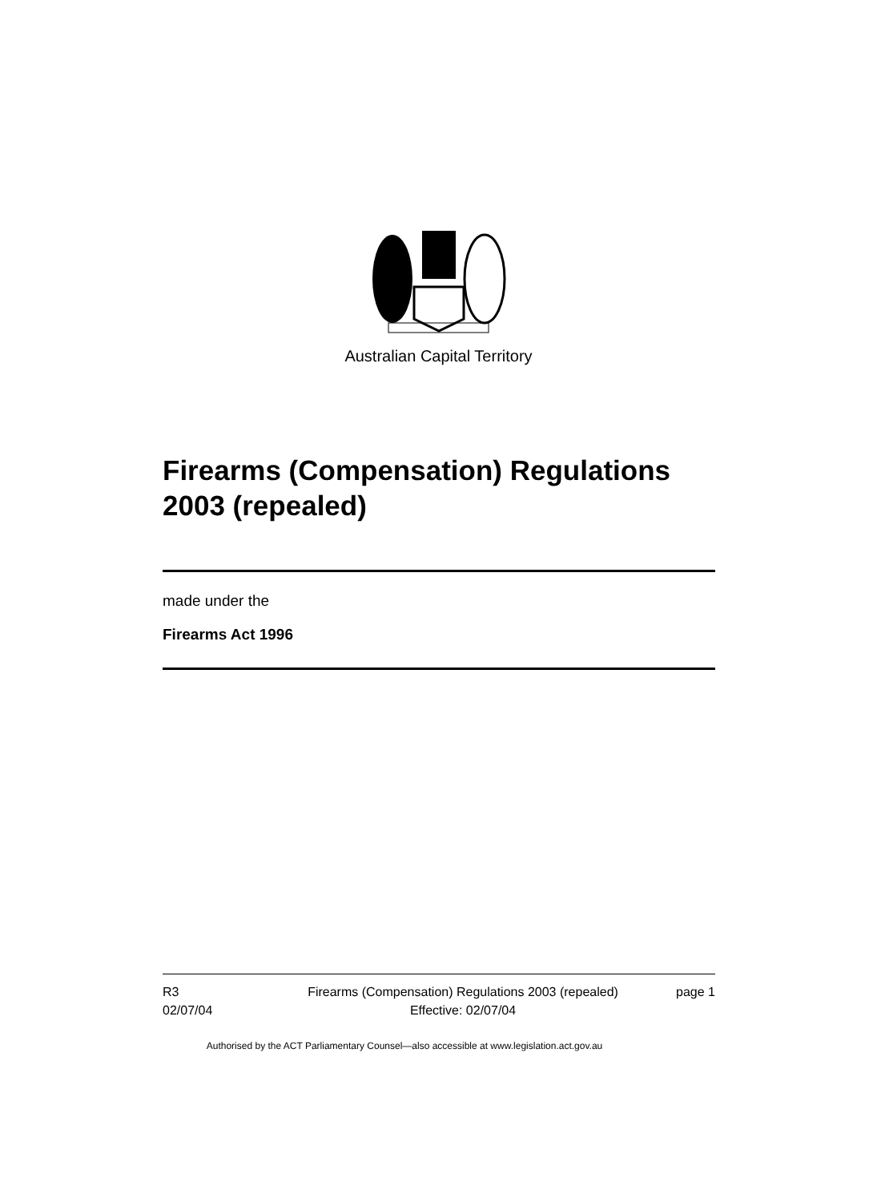Australian Capital Territory
Firearms (Compensation) Regulations 2003 (repealed)
made under the
Firearms Act 1996
R3
02/07/04
Firearms (Compensation) Regulations 2003 (repealed)
Effective: 02/07/04
page 1
Authorised by the ACT Parliamentary Counsel—also accessible at www.legislation.act.gov.au